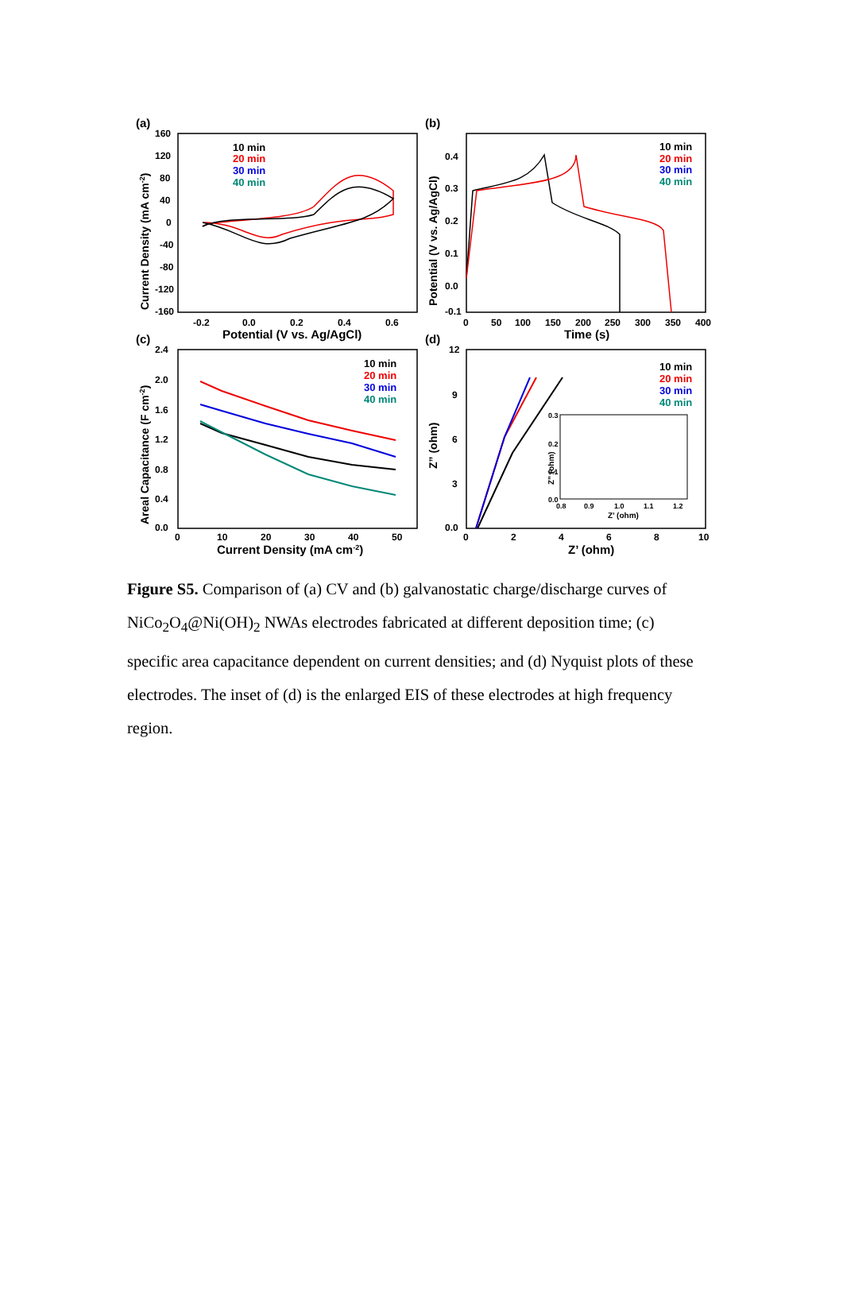(a)
160
120
80
40
0
-40
-80
-120
-160
-0.2
0.0
0.2
0.4
0.6
Potential (V vs. Ag/AgCl)
Current Density (mA cm-2)
10 min
20 min
30 min
40 min
(b)
0.4
0.3
0.2
0.1
0.0
-0.1
0
50
100
150
200
250
300
350
400
Time (s)
Potential (V vs. Ag/AgCl)
10 min
20 min
30 min
40 min
(c)
2.4
2.0
1.6
1.2
0.8
0.4
0.0
0
10
20
30
40
50
Current Density (mA cm-2)
Areal Capacitance (F cm-2)
10 min
20 min
30 min
40 min
(d)
12
9
6
3
0.0
0
2
4
6
8
10
Z’ (ohm)
Z” (ohm)
10 min
20 min
30 min
40 min
0.3
0.2
0.1
0.0
0.8
0.9
1.0
1.1
1.2
Z’ (ohm)
Z” (ohm)
Figure S5. Comparison of (a) CV and (b) galvanostatic charge/discharge curves of NiCo<sub>2</sub>O<sub>4</sub>@Ni(OH)<sub>2</sub> NWAs electrodes fabricated at different deposition time; (c) specific area capacitance dependent on current densities; and (d) Nyquist plots of these electrodes. The inset of (d) is the enlarged EIS of these electrodes at high frequency region.